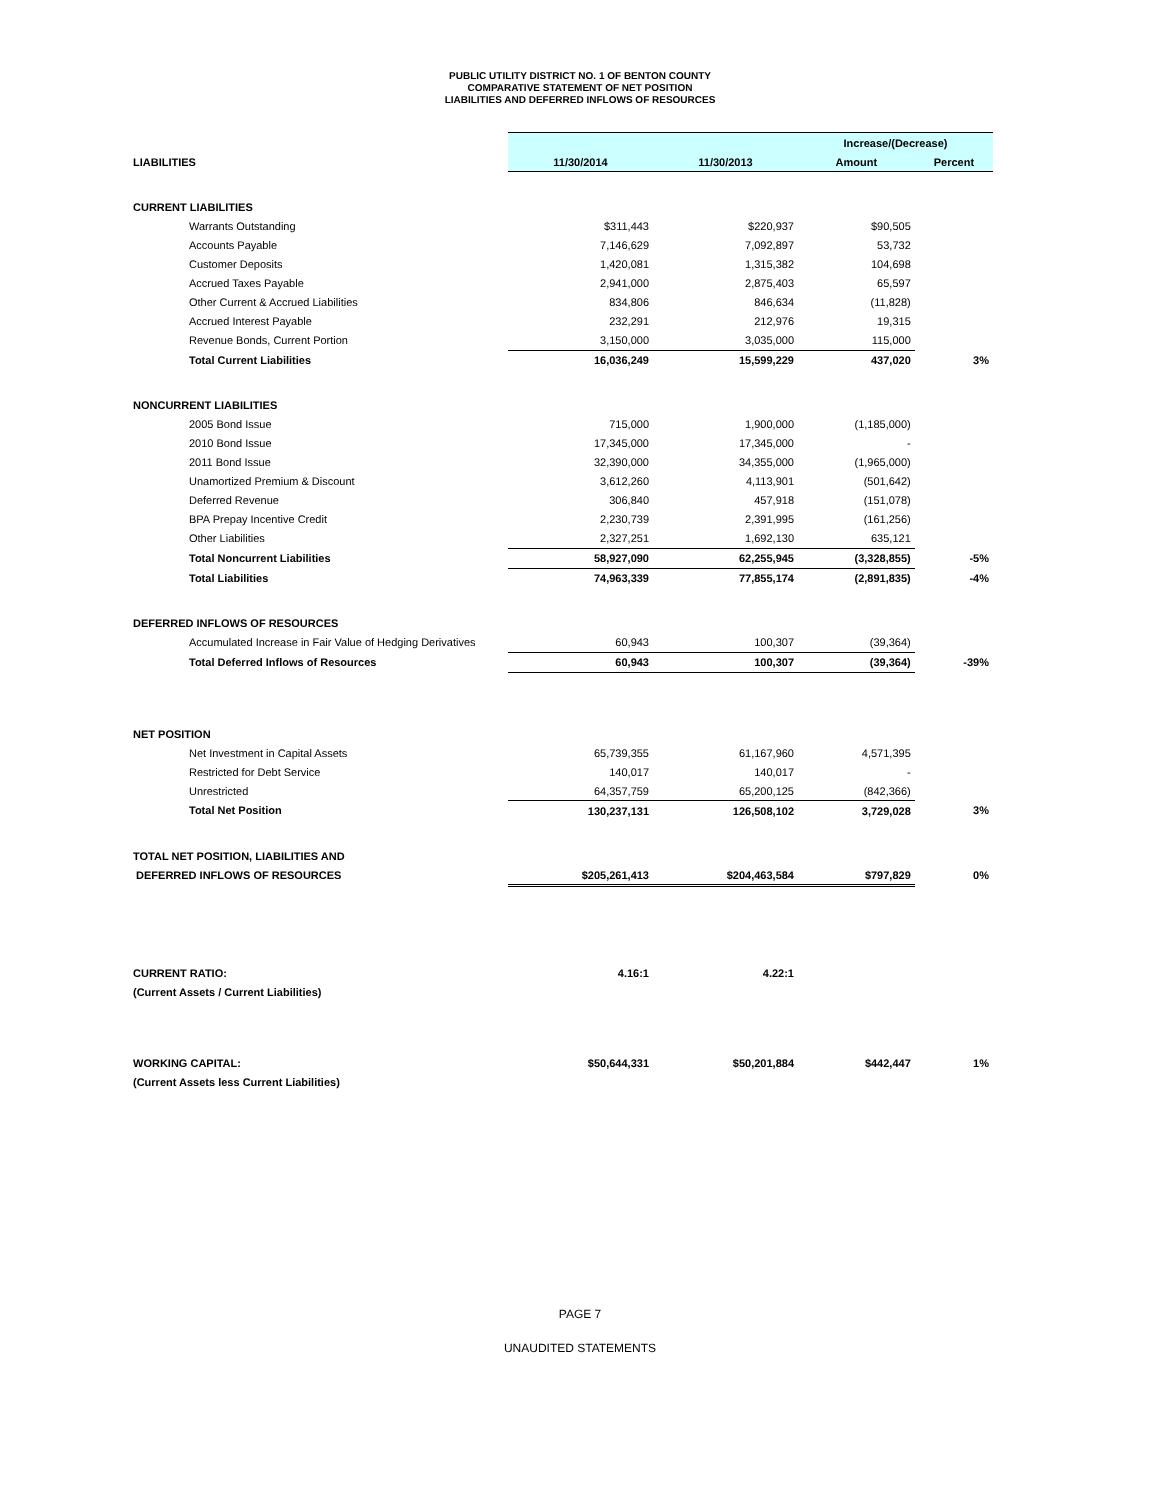PUBLIC UTILITY DISTRICT NO. 1 OF BENTON COUNTY
COMPARATIVE STATEMENT OF NET POSITION
LIABILITIES AND DEFERRED INFLOWS OF RESOURCES
| | | | Increase/(Decrease) | |
| LIABILITIES | 11/30/2014 | 11/30/2013 | Amount | Percent |
| CURRENT LIABILITIES | | | | |
| Warrants Outstanding | $311,443 | $220,937 | $90,505 | |
| Accounts Payable | 7,146,629 | 7,092,897 | 53,732 | |
| Customer Deposits | 1,420,081 | 1,315,382 | 104,698 | |
| Accrued Taxes Payable | 2,941,000 | 2,875,403 | 65,597 | |
| Other Current & Accrued Liabilities | 834,806 | 846,634 | (11,828) | |
| Accrued Interest Payable | 232,291 | 212,976 | 19,315 | |
| Revenue Bonds, Current Portion | 3,150,000 | 3,035,000 | 115,000 | |
| Total Current Liabilities | 16,036,249 | 15,599,229 | 437,020 | 3% |
| NONCURRENT LIABILITIES | | | | |
| 2005 Bond Issue | 715,000 | 1,900,000 | (1,185,000) | |
| 2010 Bond Issue | 17,345,000 | 17,345,000 | - | |
| 2011 Bond Issue | 32,390,000 | 34,355,000 | (1,965,000) | |
| Unamortized Premium & Discount | 3,612,260 | 4,113,901 | (501,642) | |
| Deferred Revenue | 306,840 | 457,918 | (151,078) | |
| BPA Prepay Incentive Credit | 2,230,739 | 2,391,995 | (161,256) | |
| Other Liabilities | 2,327,251 | 1,692,130 | 635,121 | |
| Total Noncurrent Liabilities | 58,927,090 | 62,255,945 | (3,328,855) | -5% |
| Total Liabilities | 74,963,339 | 77,855,174 | (2,891,835) | -4% |
| DEFERRED INFLOWS OF RESOURCES | | | | |
| Accumulated Increase in Fair Value of Hedging Derivatives | 60,943 | 100,307 | (39,364) | |
| Total Deferred Inflows of Resources | 60,943 | 100,307 | (39,364) | -39% |
| NET POSITION | | | | |
| Net Investment in Capital Assets | 65,739,355 | 61,167,960 | 4,571,395 | |
| Restricted for Debt Service | 140,017 | 140,017 | - | |
| Unrestricted | 64,357,759 | 65,200,125 | (842,366) | |
| Total Net Position | 130,237,131 | 126,508,102 | 3,729,028 | 3% |
| TOTAL NET POSITION, LIABILITIES AND | | | | |
| DEFERRED INFLOWS OF RESOURCES | $205,261,413 | $204,463,584 | $797,829 | 0% |
| CURRENT RATIO: | 4.16:1 | 4.22:1 | | |
| (Current Assets / Current Liabilities) | | | | |
| WORKING CAPITAL: | $50,644,331 | $50,201,884 | $442,447 | 1% |
| (Current Assets less Current Liabilities) | | | | |
PAGE 7
UNAUDITED STATEMENTS